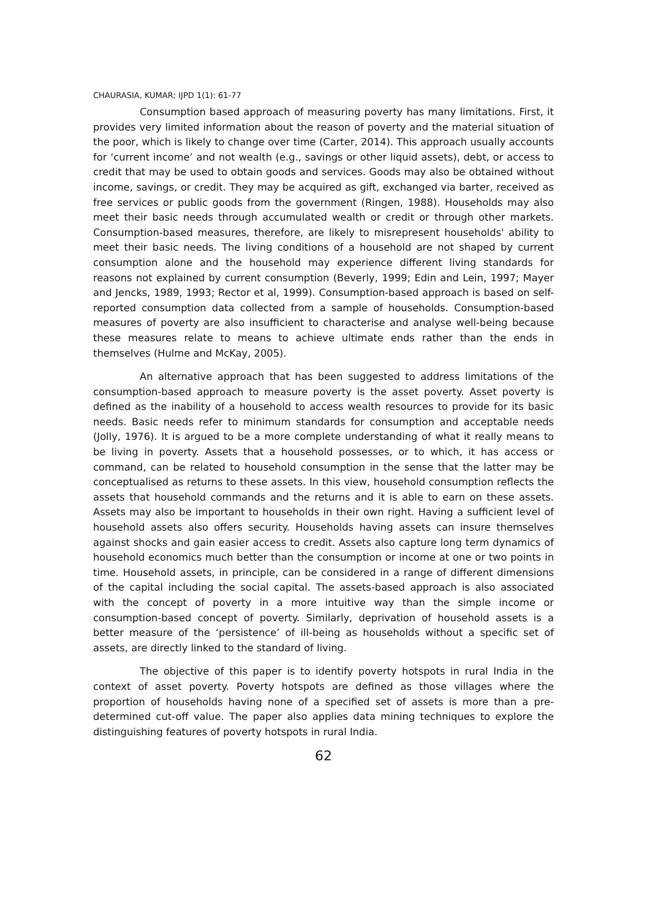CHAURASIA, KUMAR; IJPD 1(1): 61-77
Consumption based approach of measuring poverty has many limitations. First, it provides very limited information about the reason of poverty and the material situation of the poor, which is likely to change over time (Carter, 2014). This approach usually accounts for ‘current income’ and not wealth (e.g., savings or other liquid assets), debt, or access to credit that may be used to obtain goods and services. Goods may also be obtained without income, savings, or credit. They may be acquired as gift, exchanged via barter, received as free services or public goods from the government (Ringen, 1988). Households may also meet their basic needs through accumulated wealth or credit or through other markets. Consumption-based measures, therefore, are likely to misrepresent households' ability to meet their basic needs. The living conditions of a household are not shaped by current consumption alone and the household may experience different living standards for reasons not explained by current consumption (Beverly, 1999; Edin and Lein, 1997; Mayer and Jencks, 1989, 1993; Rector et al, 1999). Consumption-based approach is based on self-reported consumption data collected from a sample of households. Consumption-based measures of poverty are also insufficient to characterise and analyse well-being because these measures relate to means to achieve ultimate ends rather than the ends in themselves (Hulme and McKay, 2005).
An alternative approach that has been suggested to address limitations of the consumption-based approach to measure poverty is the asset poverty. Asset poverty is defined as the inability of a household to access wealth resources to provide for its basic needs. Basic needs refer to minimum standards for consumption and acceptable needs (Jolly, 1976). It is argued to be a more complete understanding of what it really means to be living in poverty. Assets that a household possesses, or to which, it has access or command, can be related to household consumption in the sense that the latter may be conceptualised as returns to these assets. In this view, household consumption reflects the assets that household commands and the returns and it is able to earn on these assets. Assets may also be important to households in their own right. Having a sufficient level of household assets also offers security. Households having assets can insure themselves against shocks and gain easier access to credit. Assets also capture long term dynamics of household economics much better than the consumption or income at one or two points in time. Household assets, in principle, can be considered in a range of different dimensions of the capital including the social capital. The assets-based approach is also associated with the concept of poverty in a more intuitive way than the simple income or consumption-based concept of poverty. Similarly, deprivation of household assets is a better measure of the ‘persistence’ of ill-being as households without a specific set of assets, are directly linked to the standard of living.
The objective of this paper is to identify poverty hotspots in rural India in the context of asset poverty. Poverty hotspots are defined as those villages where the proportion of households having none of a specified set of assets is more than a pre-determined cut-off value. The paper also applies data mining techniques to explore the distinguishing features of poverty hotspots in rural India.
62